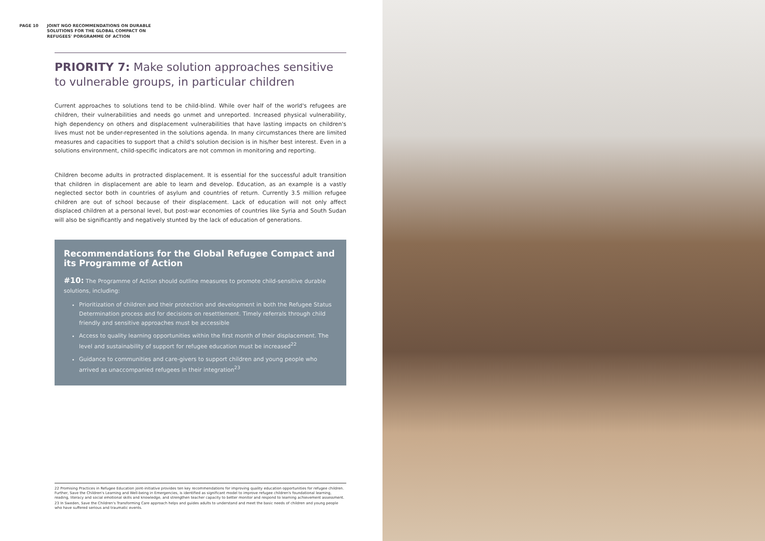PAGE 10
JOINT NGO RECOMMENDATIONS ON DURABLE SOLUTIONS FOR THE GLOBAL COMPACT ON REFUGEES' PORGRAMME OF ACTION
PRIORITY 7: Make solution approaches sensitive to vulnerable groups, in particular children
Current approaches to solutions tend to be child-blind. While over half of the world's refugees are children, their vulnerabilities and needs go unmet and unreported. Increased physical vulnerability, high dependency on others and displacement vulnerabilities that have lasting impacts on children's lives must not be under-represented in the solutions agenda. In many circumstances there are limited measures and capacities to support that a child's solution decision is in his/her best interest. Even in a solutions environment, child-specific indicators are not common in monitoring and reporting.
Children become adults in protracted displacement. It is essential for the successful adult transition that children in displacement are able to learn and develop. Education, as an example is a vastly neglected sector both in countries of asylum and countries of return. Currently 3.5 million refugee children are out of school because of their displacement. Lack of education will not only affect displaced children at a personal level, but post-war economies of countries like Syria and South Sudan will also be significantly and negatively stunted by the lack of education of generations.
Recommendations for the Global Refugee Compact and its Programme of Action
#10: The Programme of Action should outline measures to promote child-sensitive durable solutions, including:
Prioritization of children and their protection and development in both the Refugee Status Determination process and for decisions on resettlement. Timely referrals through child friendly and sensitive approaches must be accessible
Access to quality learning opportunities within the first month of their displacement. The level and sustainability of support for refugee education must be increased<sup>22</sup>
Guidance to communities and care-givers to support children and young people who arrived as unaccompanied refugees in their integration<sup>23</sup>
22 Promising Practices in Refugee Education joint-initiative provides ten key recommendations for improving quality education opportunities for refugee children. Further, Save the Children's Learning and Well-being in Emergencies, is identified as significant model to improve refugee children's foundational learning, reading, literacy and social emotional skills and knowledge, and strengthen teacher capacity to better monitor and respond to learning achievement assessment.
23 In Sweden, Save the Children's Transforming Care approach helps and guides adults to understand and meet the basic needs of children and young people who have suffered serious and traumatic events.